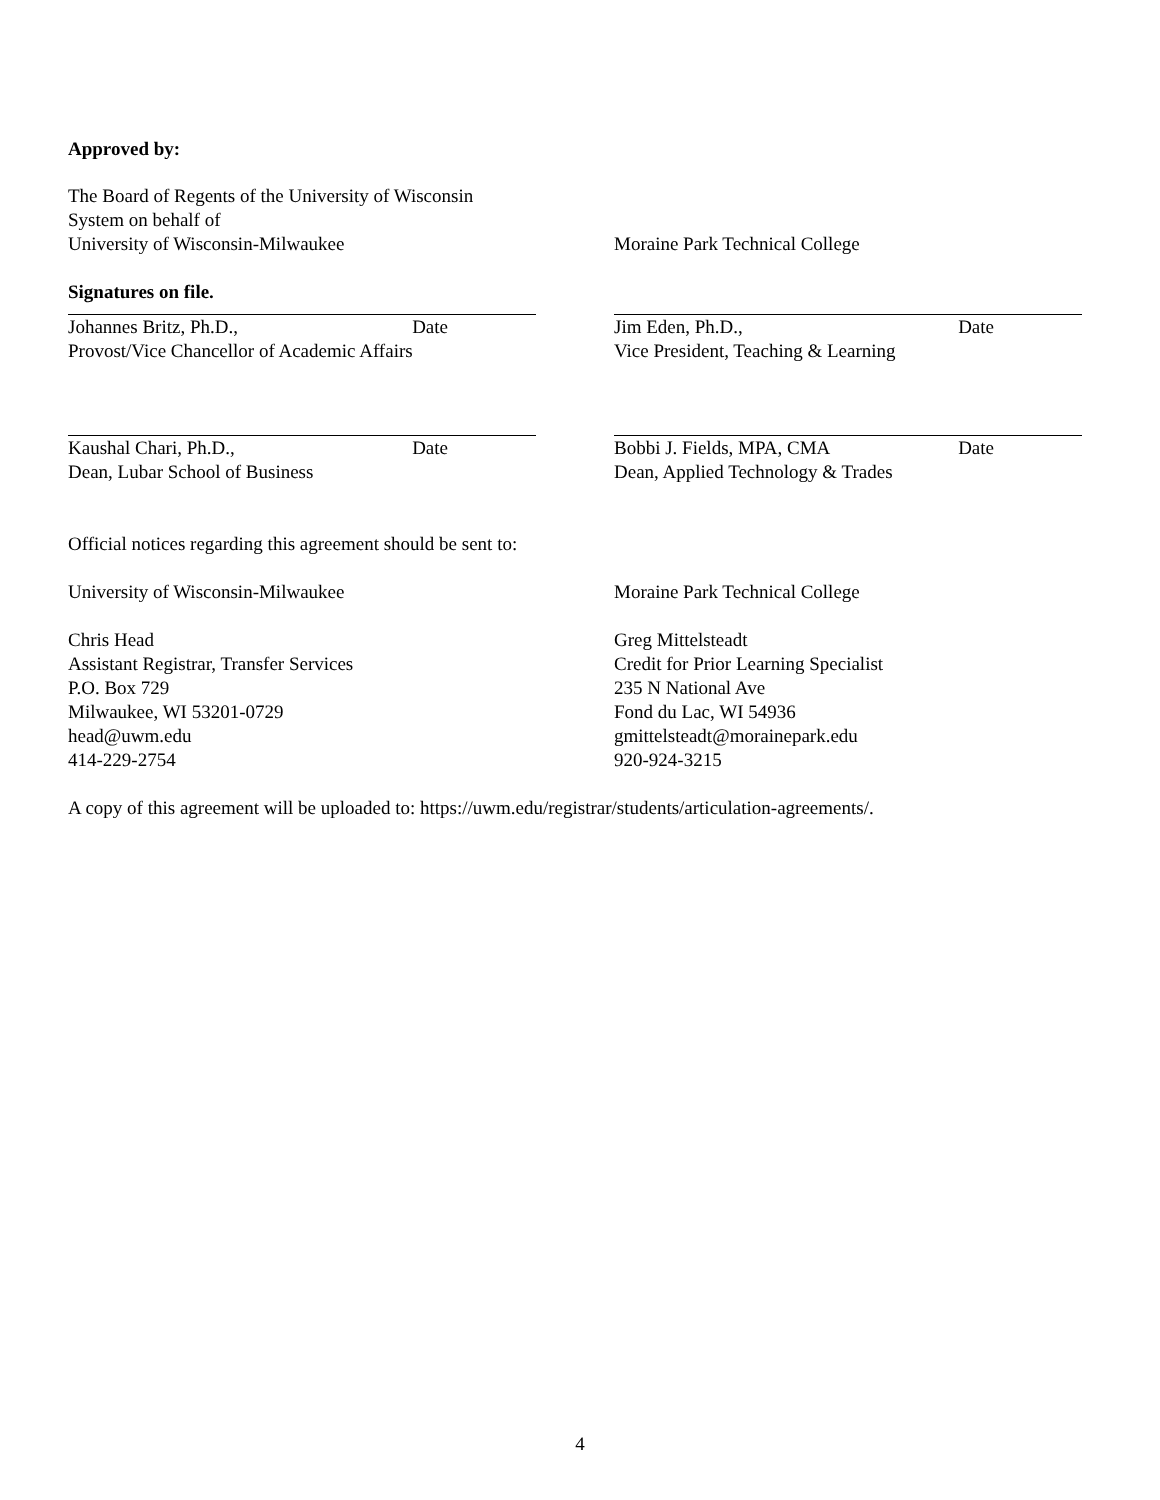Approved by:
The Board of Regents of the University of Wisconsin
System on behalf of
University of Wisconsin-Milwaukee
Moraine Park Technical College
Signatures on file.
Johannes Britz, Ph.D., Date
Provost/Vice Chancellor of Academic Affairs
Jim Eden, Ph.D., Date
Vice President, Teaching & Learning
Kaushal Chari, Ph.D., Date
Dean, Lubar School of Business
Bobbi J. Fields, MPA, CMA Date
Dean, Applied Technology & Trades
Official notices regarding this agreement should be sent to:
University of Wisconsin-Milwaukee
Chris Head
Assistant Registrar, Transfer Services
P.O. Box 729
Milwaukee, WI 53201-0729
head@uwm.edu
414-229-2754
Moraine Park Technical College
Greg Mittelsteadt
Credit for Prior Learning Specialist
235 N National Ave
Fond du Lac, WI 54936
gmittelsteadt@morainepark.edu
920-924-3215
A copy of this agreement will be uploaded to: https://uwm.edu/registrar/students/articulation-agreements/.
4